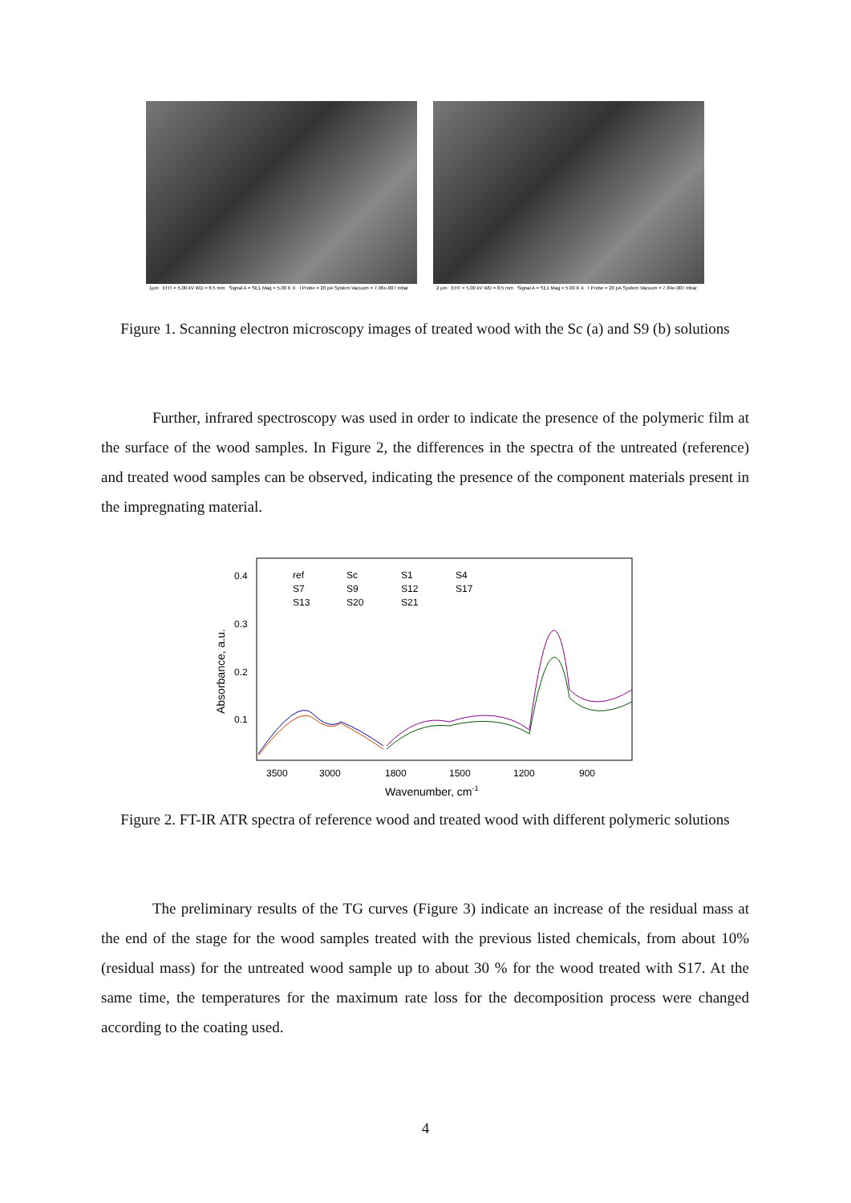1µm EHT = 5.00 kV WD = 8.5 mm Signal A = SE1 Mag = 5.00 K X I Probe = 20 pA System Vacuum = 7.96e-007 mbar
2 µm EHT = 5.00 kV WD = 8.5 mm Signal A = SE1 Mag = 5.00 K X I Probe = 20 pA System Vacuum = 7.84e-007 mbar
Figure 1. Scanning electron microscopy images of treated wood with the Sc (a) and S9 (b) solutions
Further, infrared spectroscopy was used in order to indicate the presence of the polymeric film at the surface of the wood samples. In Figure 2, the differences in the spectra of the untreated (reference) and treated wood samples can be observed, indicating the presence of the component materials present in the impregnating material.
0.4
0.3
0.2
0.1
Absorbance, a.u.
3500
3000
1800
1500
1200
900
Wavenumber, cm-1
ref
Sc
S1
S4
S7
S9
S12
S17
S13
S20
S21
Figure 2. FT-IR ATR spectra of reference wood and treated wood with different polymeric solutions
The preliminary results of the TG curves (Figure 3) indicate an increase of the residual mass at the end of the stage for the wood samples treated with the previous listed chemicals, from about 10% (residual mass) for the untreated wood sample up to about 30 % for the wood treated with S17. At the same time, the temperatures for the maximum rate loss for the decomposition process were changed according to the coating used.
4